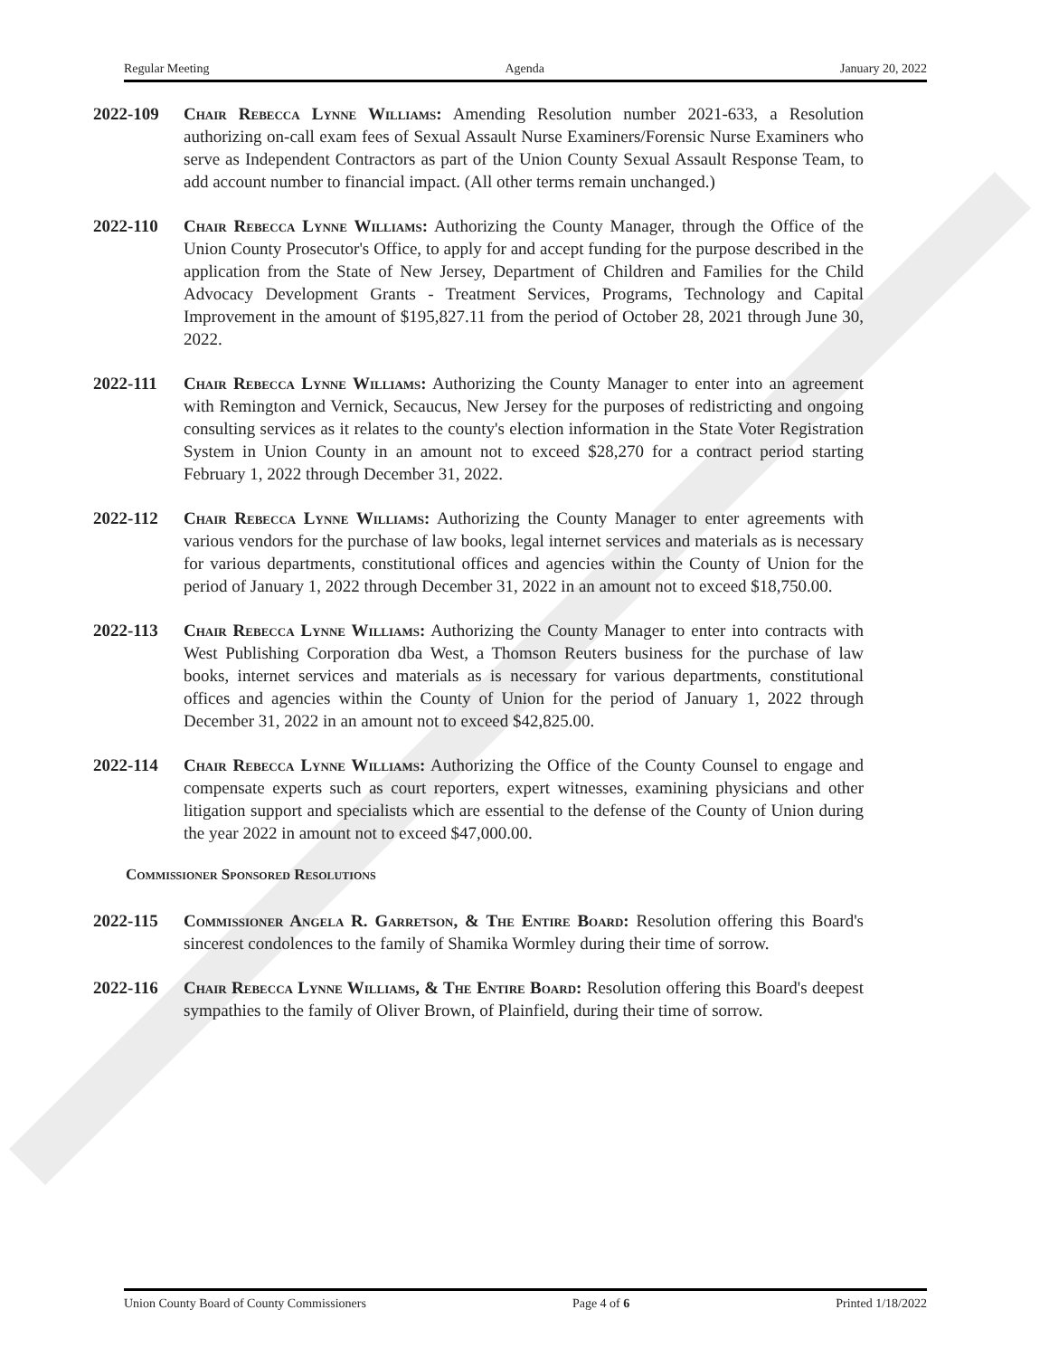Regular Meeting Agenda January 20, 2022
2022-109 Chair Rebecca Lynne Williams: Amending Resolution number 2021-633, a Resolution authorizing on-call exam fees of Sexual Assault Nurse Examiners/Forensic Nurse Examiners who serve as Independent Contractors as part of the Union County Sexual Assault Response Team, to add account number to financial impact. (All other terms remain unchanged.)
2022-110 Chair Rebecca Lynne Williams: Authorizing the County Manager, through the Office of the Union County Prosecutor's Office, to apply for and accept funding for the purpose described in the application from the State of New Jersey, Department of Children and Families for the Child Advocacy Development Grants - Treatment Services, Programs, Technology and Capital Improvement in the amount of $195,827.11 from the period of October 28, 2021 through June 30, 2022.
2022-111 Chair Rebecca Lynne Williams: Authorizing the County Manager to enter into an agreement with Remington and Vernick, Secaucus, New Jersey for the purposes of redistricting and ongoing consulting services as it relates to the county's election information in the State Voter Registration System in Union County in an amount not to exceed $28,270 for a contract period starting February 1, 2022 through December 31, 2022.
2022-112 Chair Rebecca Lynne Williams: Authorizing the County Manager to enter agreements with various vendors for the purchase of law books, legal internet services and materials as is necessary for various departments, constitutional offices and agencies within the County of Union for the period of January 1, 2022 through December 31, 2022 in an amount not to exceed $18,750.00.
2022-113 Chair Rebecca Lynne Williams: Authorizing the County Manager to enter into contracts with West Publishing Corporation dba West, a Thomson Reuters business for the purchase of law books, internet services and materials as is necessary for various departments, constitutional offices and agencies within the County of Union for the period of January 1, 2022 through December 31, 2022 in an amount not to exceed $42,825.00.
2022-114 Chair Rebecca Lynne Williams: Authorizing the Office of the County Counsel to engage and compensate experts such as court reporters, expert witnesses, examining physicians and other litigation support and specialists which are essential to the defense of the County of Union during the year 2022 in amount not to exceed $47,000.00.
Commissioner Sponsored Resolutions
2022-115 Commissioner Angela R. Garretson, & The Entire Board: Resolution offering this Board's sincerest condolences to the family of Shamika Wormley during their time of sorrow.
2022-116 Chair Rebecca Lynne Williams, & The Entire Board: Resolution offering this Board's deepest sympathies to the family of Oliver Brown, of Plainfield, during their time of sorrow.
Union County Board of County Commissioners Page 4 of 6 Printed 1/18/2022